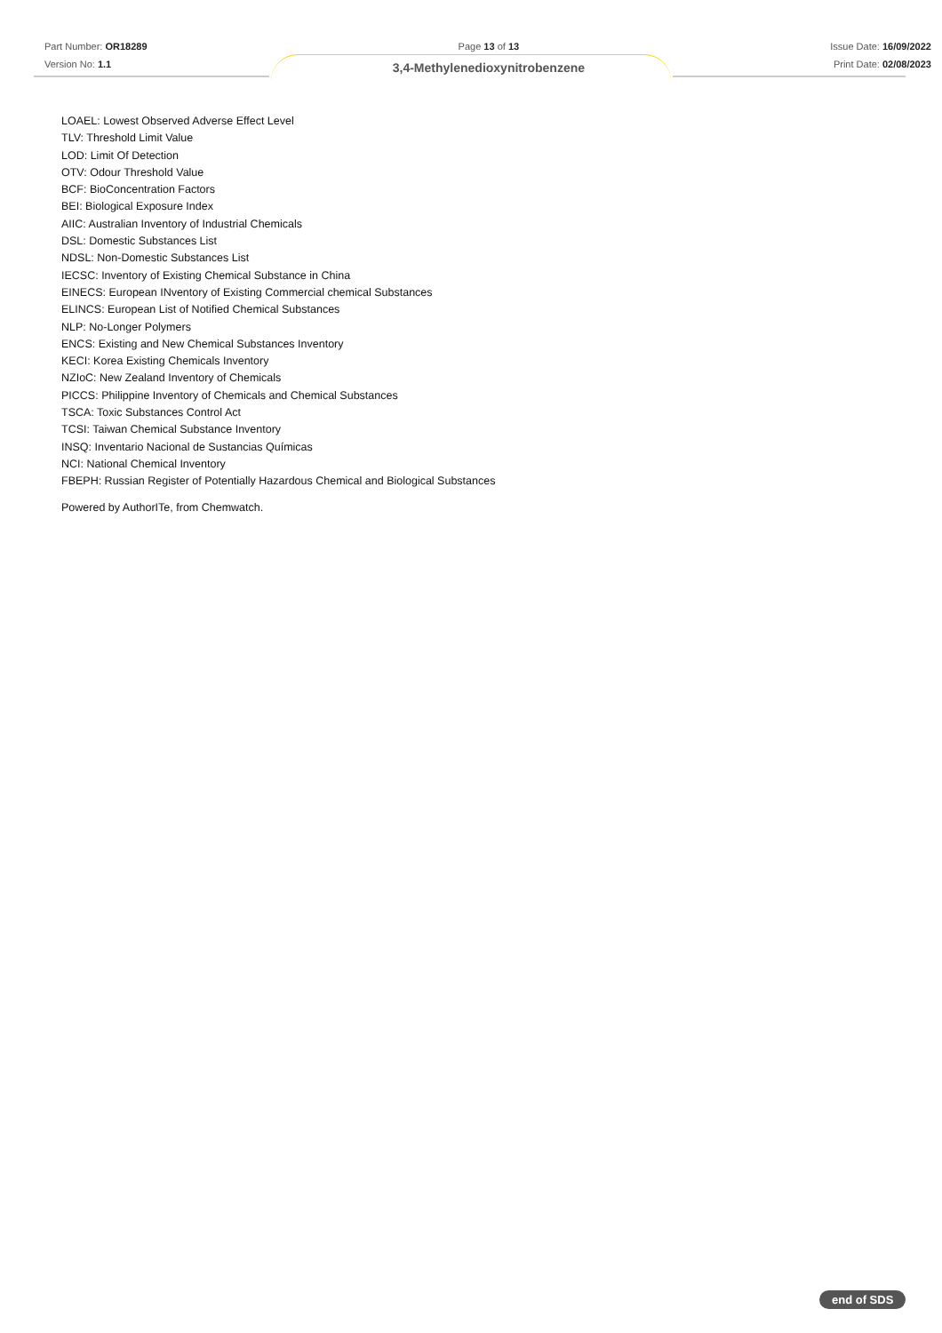Part Number: OR18289
Version No: 1.1
Page 13 of 13
3,4-Methylenedioxynitrobenzene
Issue Date: 16/09/2022
Print Date: 02/08/2023
LOAEL: Lowest Observed Adverse Effect Level
TLV: Threshold Limit Value
LOD: Limit Of Detection
OTV: Odour Threshold Value
BCF: BioConcentration Factors
BEI: Biological Exposure Index
AIIC: Australian Inventory of Industrial Chemicals
DSL: Domestic Substances List
NDSL: Non-Domestic Substances List
IECSC: Inventory of Existing Chemical Substance in China
EINECS: European INventory of Existing Commercial chemical Substances
ELINCS: European List of Notified Chemical Substances
NLP: No-Longer Polymers
ENCS: Existing and New Chemical Substances Inventory
KECI: Korea Existing Chemicals Inventory
NZIoC: New Zealand Inventory of Chemicals
PICCS: Philippine Inventory of Chemicals and Chemical Substances
TSCA: Toxic Substances Control Act
TCSI: Taiwan Chemical Substance Inventory
INSQ: Inventario Nacional de Sustancias Químicas
NCI: National Chemical Inventory
FBEPH: Russian Register of Potentially Hazardous Chemical and Biological Substances
Powered by AuthorITe, from Chemwatch.
end of SDS